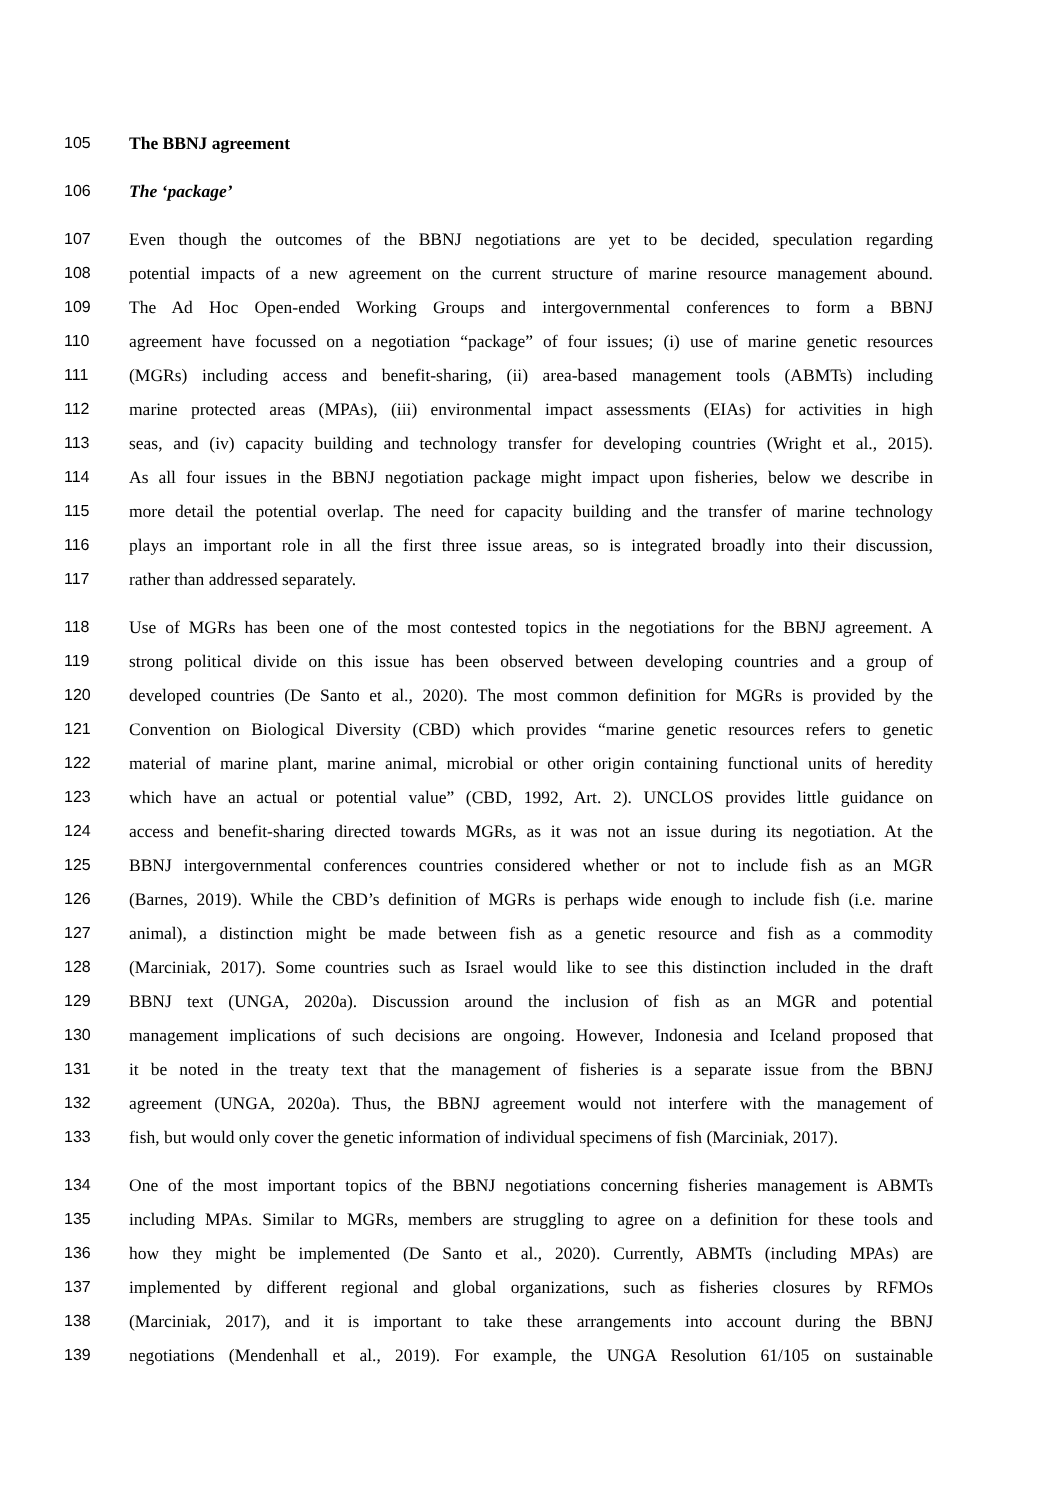105 The BBNJ agreement
106 The ‘package’
107 Even though the outcomes of the BBNJ negotiations are yet to be decided, speculation regarding
108 potential impacts of a new agreement on the current structure of marine resource management abound.
109 The Ad Hoc Open-ended Working Groups and intergovernmental conferences to form a BBNJ
110 agreement have focussed on a negotiation “package” of four issues; (i) use of marine genetic resources
111 (MGRs) including access and benefit-sharing, (ii) area-based management tools (ABMTs) including
112 marine protected areas (MPAs), (iii) environmental impact assessments (EIAs) for activities in high
113 seas, and (iv) capacity building and technology transfer for developing countries (Wright et al., 2015).
114 As all four issues in the BBNJ negotiation package might impact upon fisheries, below we describe in
115 more detail the potential overlap. The need for capacity building and the transfer of marine technology
116 plays an important role in all the first three issue areas, so is integrated broadly into their discussion,
117 rather than addressed separately.
118 Use of MGRs has been one of the most contested topics in the negotiations for the BBNJ agreement. A
119 strong political divide on this issue has been observed between developing countries and a group of
120 developed countries (De Santo et al., 2020). The most common definition for MGRs is provided by the
121 Convention on Biological Diversity (CBD) which provides “marine genetic resources refers to genetic
122 material of marine plant, marine animal, microbial or other origin containing functional units of heredity
123 which have an actual or potential value” (CBD, 1992, Art. 2). UNCLOS provides little guidance on
124 access and benefit-sharing directed towards MGRs, as it was not an issue during its negotiation. At the
125 BBNJ intergovernmental conferences countries considered whether or not to include fish as an MGR
126 (Barnes, 2019). While the CBD’s definition of MGRs is perhaps wide enough to include fish (i.e. marine
127 animal), a distinction might be made between fish as a genetic resource and fish as a commodity
128 (Marciniak, 2017). Some countries such as Israel would like to see this distinction included in the draft
129 BBNJ text (UNGA, 2020a). Discussion around the inclusion of fish as an MGR and potential
130 management implications of such decisions are ongoing. However, Indonesia and Iceland proposed that
131 it be noted in the treaty text that the management of fisheries is a separate issue from the BBNJ
132 agreement (UNGA, 2020a). Thus, the BBNJ agreement would not interfere with the management of
133 fish, but would only cover the genetic information of individual specimens of fish (Marciniak, 2017).
134 One of the most important topics of the BBNJ negotiations concerning fisheries management is ABMTs
135 including MPAs. Similar to MGRs, members are struggling to agree on a definition for these tools and
136 how they might be implemented (De Santo et al., 2020). Currently, ABMTs (including MPAs) are
137 implemented by different regional and global organizations, such as fisheries closures by RFMOs
138 (Marciniak, 2017), and it is important to take these arrangements into account during the BBNJ
139 negotiations (Mendenhall et al., 2019). For example, the UNGA Resolution 61/105 on sustainable